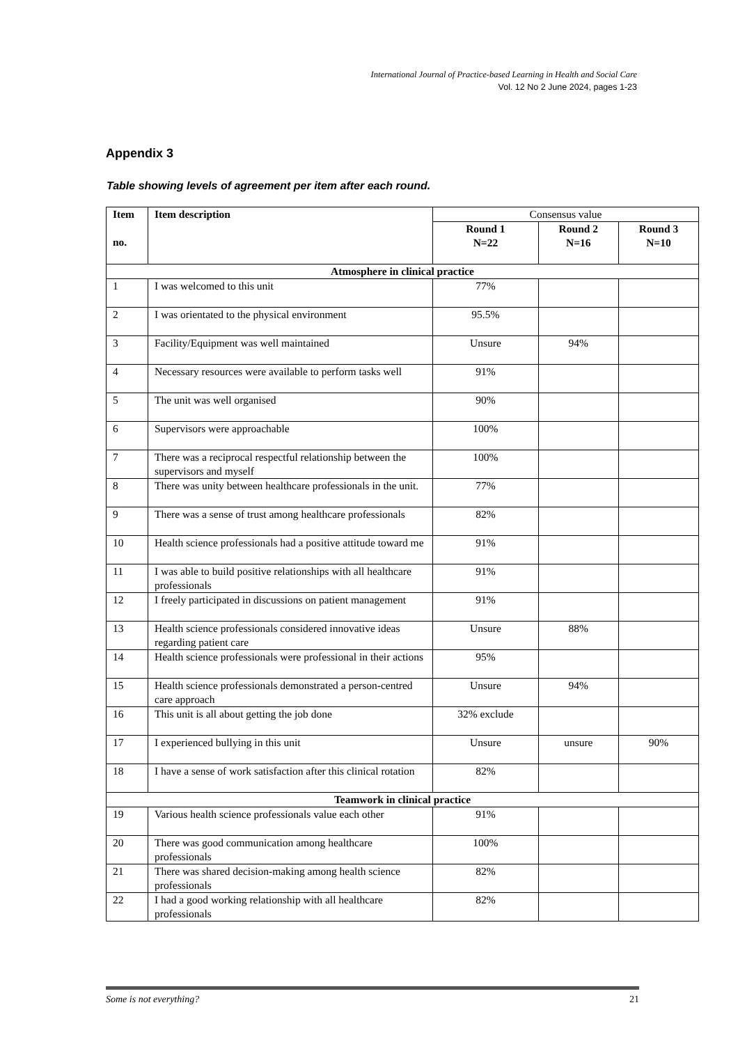International Journal of Practice-based Learning in Health and Social Care
Vol. 12 No 2 June 2024, pages 1-23
Appendix 3
Table showing levels of agreement per item after each round.
| Item no. | Item description | Consensus value | | |
| --- | --- | --- | --- | --- |
| | | Round 1 N=22 | Round 2 N=16 | Round 3 N=10 |
| Atmosphere in clinical practice | | | | |
| 1 | I was welcomed to this unit | 77% | | |
| 2 | I was orientated to the physical environment | 95.5% | | |
| 3 | Facility/Equipment was well maintained | Unsure | 94% | |
| 4 | Necessary resources were available to perform tasks well | 91% | | |
| 5 | The unit was well organised | 90% | | |
| 6 | Supervisors were approachable | 100% | | |
| 7 | There was a reciprocal respectful relationship between the supervisors and myself | 100% | | |
| 8 | There was unity between healthcare professionals in the unit. | 77% | | |
| 9 | There was a sense of trust among healthcare professionals | 82% | | |
| 10 | Health science professionals had a positive attitude toward me | 91% | | |
| 11 | I was able to build positive relationships with all healthcare professionals | 91% | | |
| 12 | I freely participated in discussions on patient management | 91% | | |
| 13 | Health science professionals considered innovative ideas regarding patient care | Unsure | 88% | |
| 14 | Health science professionals were professional in their actions | 95% | | |
| 15 | Health science professionals demonstrated a person-centred care approach | Unsure | 94% | |
| 16 | This unit is all about getting the job done | 32% exclude | | |
| 17 | I experienced bullying in this unit | Unsure | unsure | 90% |
| 18 | I have a sense of work satisfaction after this clinical rotation | 82% | | |
| Teamwork in clinical practice | | | | |
| 19 | Various health science professionals value each other | 91% | | |
| 20 | There was good communication among healthcare professionals | 100% | | |
| 21 | There was shared decision-making among health science professionals | 82% | | |
| 22 | I had a good working relationship with all healthcare professionals | 82% | | |
Some is not everything? 21